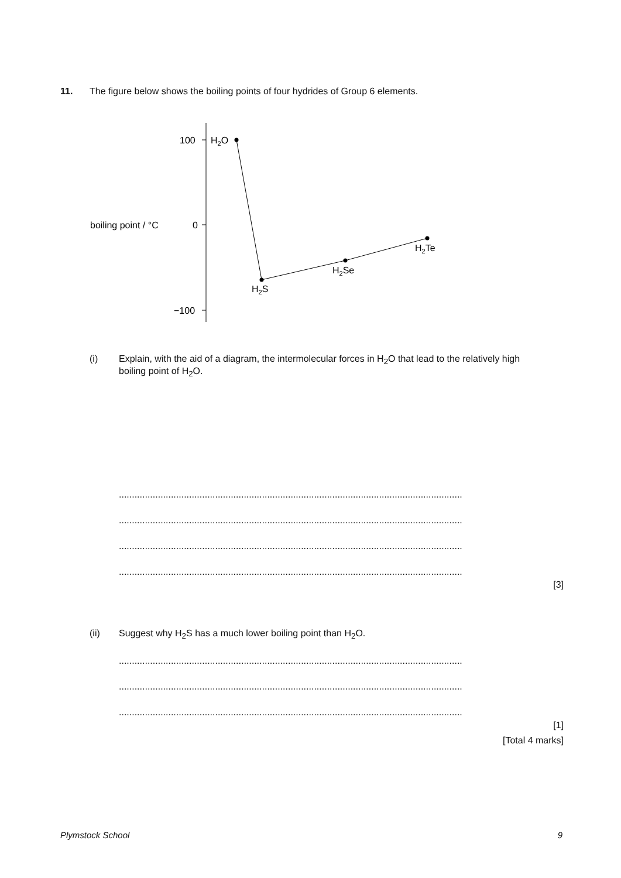11. The figure below shows the boiling points of four hydrides of Group 6 elements.
100
0
−100
boiling point / °C
H2O
H2S
H2Se
H2Te
(i) Explain, with the aid of a diagram, the intermolecular forces in H<sub>2</sub>O that lead to the relatively high boiling point of H<sub>2</sub>O.
....................................................................................................................................
....................................................................................................................................
....................................................................................................................................
....................................................................................................................................
[3]
(ii) Suggest why H<sub>2</sub>S has a much lower boiling point than H<sub>2</sub>O.
....................................................................................................................................
....................................................................................................................................
....................................................................................................................................
[1]
[Total 4 marks]
Plymstock School 9